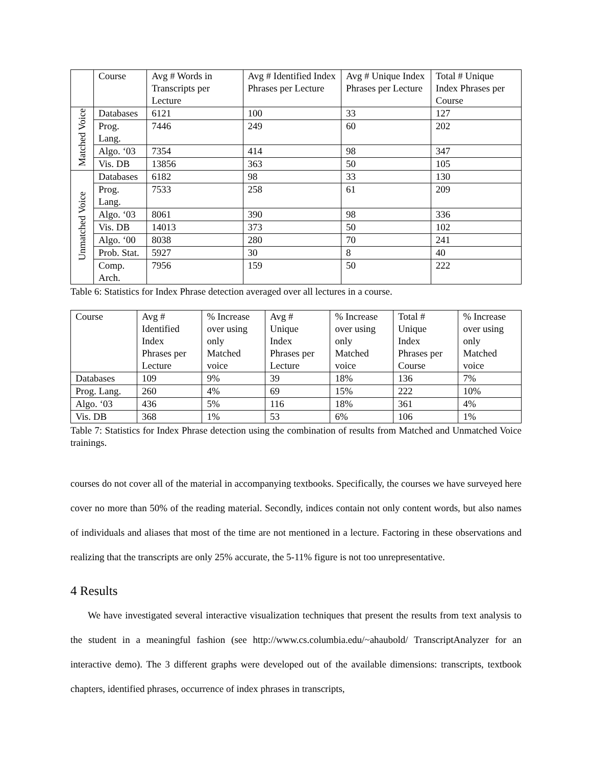| | Course | Avg # Words in Transcripts per Lecture | Avg # Identified Index Phrases per Lecture | Avg # Unique Index Phrases per Lecture | Total # Unique Index Phrases per Course |
| --- | --- | --- | --- | --- | --- |
| Matched Voice | Databases | 6121 | 100 | 33 | 127 |
| | Prog. Lang. | 7446 | 249 | 60 | 202 |
| | Algo. ‘03 | 7354 | 414 | 98 | 347 |
| | Vis. DB | 13856 | 363 | 50 | 105 |
| Unmatched Voice | Databases | 6182 | 98 | 33 | 130 |
| | Prog. Lang. | 7533 | 258 | 61 | 209 |
| | Algo. ‘03 | 8061 | 390 | 98 | 336 |
| | Vis. DB | 14013 | 373 | 50 | 102 |
| | Algo. ‘00 | 8038 | 280 | 70 | 241 |
| | Prob. Stat. | 5927 | 30 | 8 | 40 |
| | Comp. Arch. | 7956 | 159 | 50 | 222 |
Table 6: Statistics for Index Phrase detection averaged over all lectures in a course.
| Course | Avg # Identified Index Phrases per Lecture | % Increase over using only Matched voice | Avg # Unique Index Phrases per Lecture | % Increase over using only Matched voice | Total # Unique Index Phrases per Course | % Increase over using only Matched voice |
| --- | --- | --- | --- | --- | --- | --- |
| Databases | 109 | 9% | 39 | 18% | 136 | 7% |
| Prog. Lang. | 260 | 4% | 69 | 15% | 222 | 10% |
| Algo. ‘03 | 436 | 5% | 116 | 18% | 361 | 4% |
| Vis. DB | 368 | 1% | 53 | 6% | 106 | 1% |
Table 7: Statistics for Index Phrase detection using the combination of results from Matched and Unmatched Voice trainings.
courses do not cover all of the material in accompanying textbooks. Specifically, the courses we have surveyed here cover no more than 50% of the reading material. Secondly, indices contain not only content words, but also names of individuals and aliases that most of the time are not mentioned in a lecture. Factoring in these observations and realizing that the transcripts are only 25% accurate, the 5-11% figure is not too unrepresentative.
4 Results
We have investigated several interactive visualization techniques that present the results from text analysis to the student in a meaningful fashion (see http://www.cs.columbia.edu/~ahaubold/ TranscriptAnalyzer for an interactive demo). The 3 different graphs were developed out of the available dimensions: transcripts, textbook chapters, identified phrases, occurrence of index phrases in transcripts,